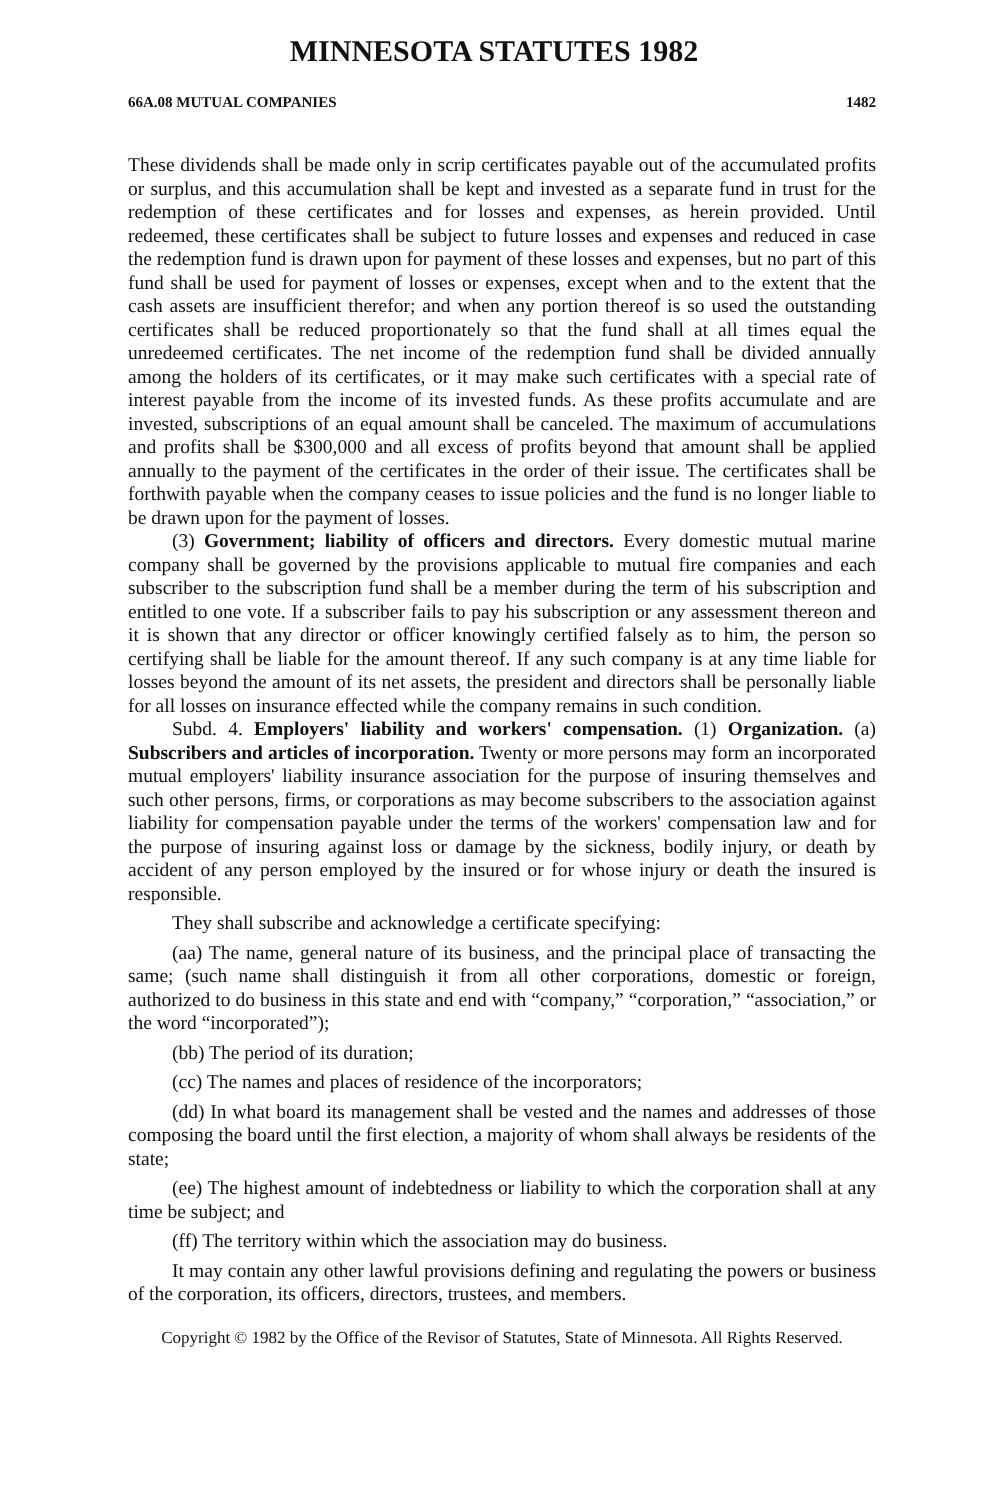MINNESOTA STATUTES 1982
66A.08 MUTUAL COMPANIES 1482
These dividends shall be made only in scrip certificates payable out of the accumulated profits or surplus, and this accumulation shall be kept and invested as a separate fund in trust for the redemption of these certificates and for losses and expenses, as herein provided. Until redeemed, these certificates shall be subject to future losses and expenses and reduced in case the redemption fund is drawn upon for payment of these losses and expenses, but no part of this fund shall be used for payment of losses or expenses, except when and to the extent that the cash assets are insufficient therefor; and when any portion thereof is so used the outstanding certificates shall be reduced proportionately so that the fund shall at all times equal the unredeemed certificates. The net income of the redemption fund shall be divided annually among the holders of its certificates, or it may make such certificates with a special rate of interest payable from the income of its invested funds. As these profits accumulate and are invested, subscriptions of an equal amount shall be canceled. The maximum of accumulations and profits shall be $300,000 and all excess of profits beyond that amount shall be applied annually to the payment of the certificates in the order of their issue. The certificates shall be forthwith payable when the company ceases to issue policies and the fund is no longer liable to be drawn upon for the payment of losses.
(3) Government; liability of officers and directors. Every domestic mutual marine company shall be governed by the provisions applicable to mutual fire companies and each subscriber to the subscription fund shall be a member during the term of his subscription and entitled to one vote. If a subscriber fails to pay his subscription or any assessment thereon and it is shown that any director or officer knowingly certified falsely as to him, the person so certifying shall be liable for the amount thereof. If any such company is at any time liable for losses beyond the amount of its net assets, the president and directors shall be personally liable for all losses on insurance effected while the company remains in such condition.
Subd. 4. Employers' liability and workers' compensation. (1) Organization. (a) Subscribers and articles of incorporation. Twenty or more persons may form an incorporated mutual employers' liability insurance association for the purpose of insuring themselves and such other persons, firms, or corporations as may become subscribers to the association against liability for compensation payable under the terms of the workers' compensation law and for the purpose of insuring against loss or damage by the sickness, bodily injury, or death by accident of any person employed by the insured or for whose injury or death the insured is responsible.
They shall subscribe and acknowledge a certificate specifying:
(aa) The name, general nature of its business, and the principal place of transacting the same; (such name shall distinguish it from all other corporations, domestic or foreign, authorized to do business in this state and end with “compa­ny,” “corporation,” “association,” or the word “incorporated”);
(bb) The period of its duration;
(cc) The names and places of residence of the incorporators;
(dd) In what board its management shall be vested and the names and addresses of those composing the board until the first election, a majority of whom shall always be residents of the state;
(ee) The highest amount of indebtedness or liability to which the corporation shall at any time be subject; and
(ff) The territory within which the association may do business.
It may contain any other lawful provisions defining and regulating the powers or business of the corporation, its officers, directors, trustees, and members.
Copyright © 1982 by the Office of the Revisor of Statutes, State of Minnesota. All Rights Reserved.